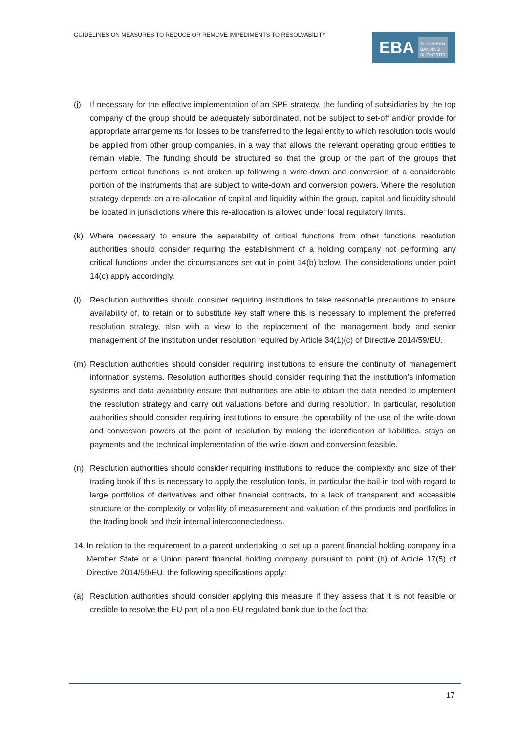GUIDELINES ON MEASURES TO REDUCE OR REMOVE IMPEDIMENTS TO RESOLVABILITY
EBA EUROPEAN
BANKING
AUTHORITY
(j) If necessary for the effective implementation of an SPE strategy, the funding of subsidiaries by the top company of the group should be adequately subordinated, not be subject to set-off and/or provide for appropriate arrangements for losses to be transferred to the legal entity to which resolution tools would be applied from other group companies, in a way that allows the relevant operating group entities to remain viable. The funding should be structured so that the group or the part of the groups that perform critical functions is not broken up following a write-down and conversion of a considerable portion of the instruments that are subject to write-down and conversion powers. Where the resolution strategy depends on a re-allocation of capital and liquidity within the group, capital and liquidity should be located in jurisdictions where this re-allocation is allowed under local regulatory limits.
(k) Where necessary to ensure the separability of critical functions from other functions resolution authorities should consider requiring the establishment of a holding company not performing any critical functions under the circumstances set out in point 14(b) below. The considerations under point 14(c) apply accordingly.
(l) Resolution authorities should consider requiring institutions to take reasonable precautions to ensure availability of, to retain or to substitute key staff where this is necessary to implement the preferred resolution strategy, also with a view to the replacement of the management body and senior management of the institution under resolution required by Article 34(1)(c) of Directive 2014/59/EU.
(m) Resolution authorities should consider requiring institutions to ensure the continuity of management information systems. Resolution authorities should consider requiring that the institution’s information systems and data availability ensure that authorities are able to obtain the data needed to implement the resolution strategy and carry out valuations before and during resolution. In particular, resolution authorities should consider requiring institutions to ensure the operability of the use of the write-down and conversion powers at the point of resolution by making the identification of liabilities, stays on payments and the technical implementation of the write-down and conversion feasible.
(n) Resolution authorities should consider requiring institutions to reduce the complexity and size of their trading book if this is necessary to apply the resolution tools, in particular the bail-in tool with regard to large portfolios of derivatives and other financial contracts, to a lack of transparent and accessible structure or the complexity or volatility of measurement and valuation of the products and portfolios in the trading book and their internal interconnectedness.
14.
In relation to the requirement to a parent undertaking to set up a parent financial holding company in a Member State or a Union parent financial holding company pursuant to point (h) of Article 17(5) of Directive 2014/59/EU, the following specifications apply:
(a) Resolution authorities should consider applying this measure if they assess that it is not feasible or credible to resolve the EU part of a non-EU regulated bank due to the fact that
17